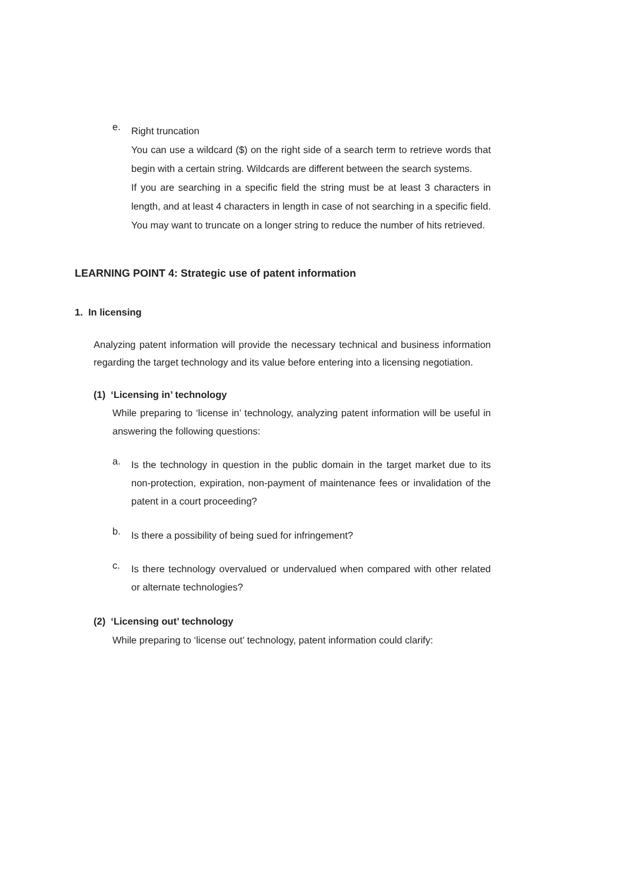e.
Right truncation
You can use a wildcard ($) on the right side of a search term to retrieve words that begin with a certain string. Wildcards are different between the search systems.
If you are searching in a specific field the string must be at least 3 characters in length, and at least 4 characters in length in case of not searching in a specific field. You may want to truncate on a longer string to reduce the number of hits retrieved.
LEARNING POINT 4: Strategic use of patent information
1. In licensing
Analyzing patent information will provide the necessary technical and business information regarding the target technology and its value before entering into a licensing negotiation.
(1) ‘Licensing in’ technology
While preparing to ‘license in’ technology, analyzing patent information will be useful in answering the following questions:
a.
Is the technology in question in the public domain in the target market due to its non-protection, expiration, non-payment of maintenance fees or invalidation of the patent in a court proceeding?
b.
Is there a possibility of being sued for infringement?
c.
Is there technology overvalued or undervalued when compared with other related or alternate technologies?
(2) ‘Licensing out’ technology
While preparing to ‘license out’ technology, patent information could clarify: